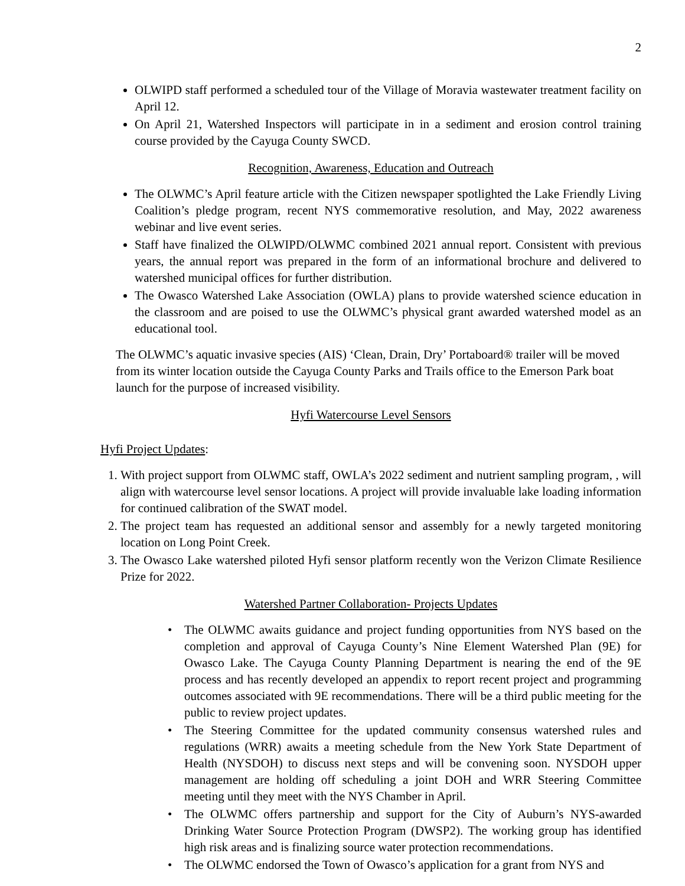2
OLWIPD staff performed a scheduled tour of the Village of Moravia wastewater treatment facility on April 12.
On April 21, Watershed Inspectors will participate in in a sediment and erosion control training course provided by the Cayuga County SWCD.
Recognition, Awareness, Education and Outreach
The OLWMC’s April feature article with the Citizen newspaper spotlighted the Lake Friendly Living Coalition’s pledge program, recent NYS commemorative resolution, and May, 2022 awareness webinar and live event series.
Staff have finalized the OLWIPD/OLWMC combined 2021 annual report. Consistent with previous years, the annual report was prepared in the form of an informational brochure and delivered to watershed municipal offices for further distribution.
The Owasco Watershed Lake Association (OWLA) plans to provide watershed science education in the classroom and are poised to use the OLWMC’s physical grant awarded watershed model as an educational tool.
The OLWMC’s aquatic invasive species (AIS) ‘Clean, Drain, Dry’ Portaboard® trailer will be moved from its winter location outside the Cayuga County Parks and Trails office to the Emerson Park boat launch for the purpose of increased visibility.
Hyfi Watercourse Level Sensors
Hyfi Project Updates:
1. With project support from OLWMC staff, OWLA’s 2022 sediment and nutrient sampling program, , will align with watercourse level sensor locations. A project will provide invaluable lake loading information for continued calibration of the SWAT model.
2. The project team has requested an additional sensor and assembly for a newly targeted monitoring location on Long Point Creek.
3. The Owasco Lake watershed piloted Hyfi sensor platform recently won the Verizon Climate Resilience Prize for 2022.
Watershed Partner Collaboration- Projects Updates
• The OLWMC awaits guidance and project funding opportunities from NYS based on the completion and approval of Cayuga County’s Nine Element Watershed Plan (9E) for Owasco Lake. The Cayuga County Planning Department is nearing the end of the 9E process and has recently developed an appendix to report recent project and programming outcomes associated with 9E recommendations. There will be a third public meeting for the public to review project updates.
• The Steering Committee for the updated community consensus watershed rules and regulations (WRR) awaits a meeting schedule from the New York State Department of Health (NYSDOH) to discuss next steps and will be convening soon. NYSDOH upper management are holding off scheduling a joint DOH and WRR Steering Committee meeting until they meet with the NYS Chamber in April.
• The OLWMC offers partnership and support for the City of Auburn’s NYS-awarded Drinking Water Source Protection Program (DWSP2). The working group has identified high risk areas and is finalizing source water protection recommendations.
• The OLWMC endorsed the Town of Owasco’s application for a grant from NYS and